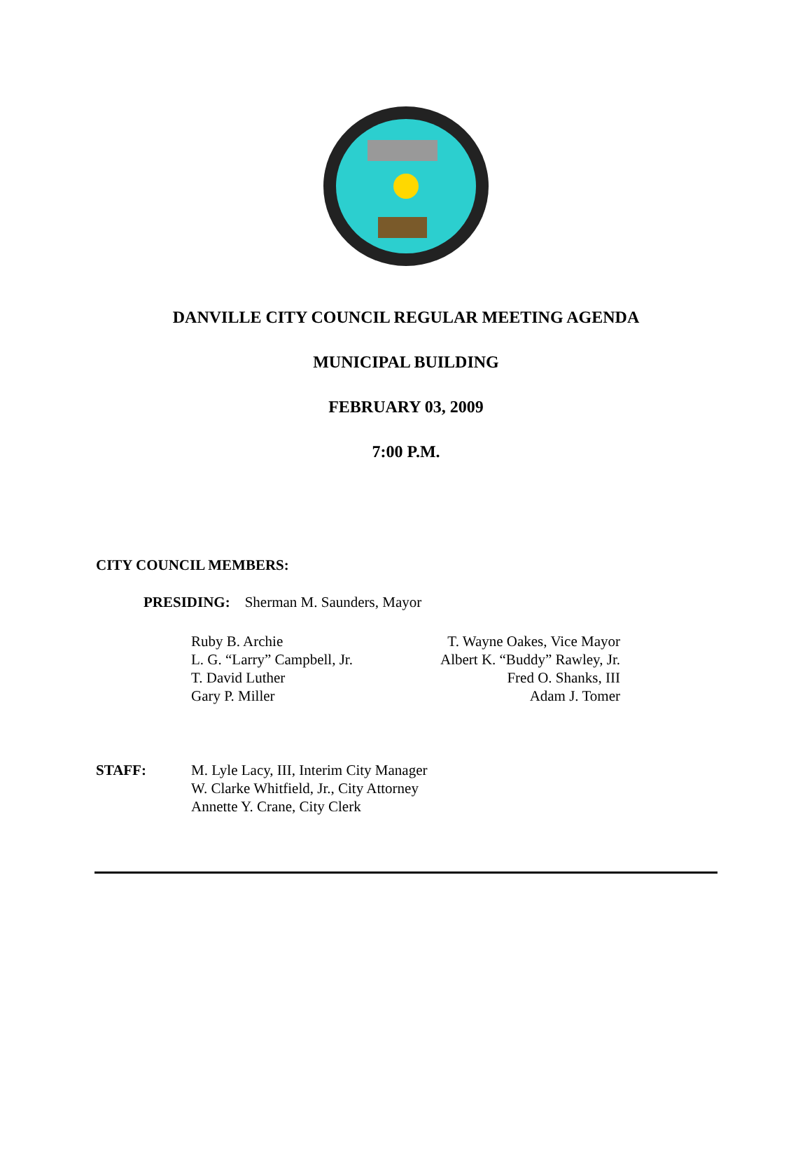DANVILLE CITY COUNCIL REGULAR MEETING AGENDA
MUNICIPAL BUILDING
FEBRUARY 03, 2009
7:00 P.M.
CITY COUNCIL MEMBERS:
PRESIDING: Sherman M. Saunders, Mayor
Ruby B. Archie
L. G. “Larry” Campbell, Jr.
T. David Luther
Gary P. Miller
T. Wayne Oakes, Vice Mayor
Albert K. “Buddy” Rawley, Jr.
Fred O. Shanks, III
Adam J. Tomer
STAFF: M. Lyle Lacy, III, Interim City Manager
W. Clarke Whitfield, Jr., City Attorney
Annette Y. Crane, City Clerk